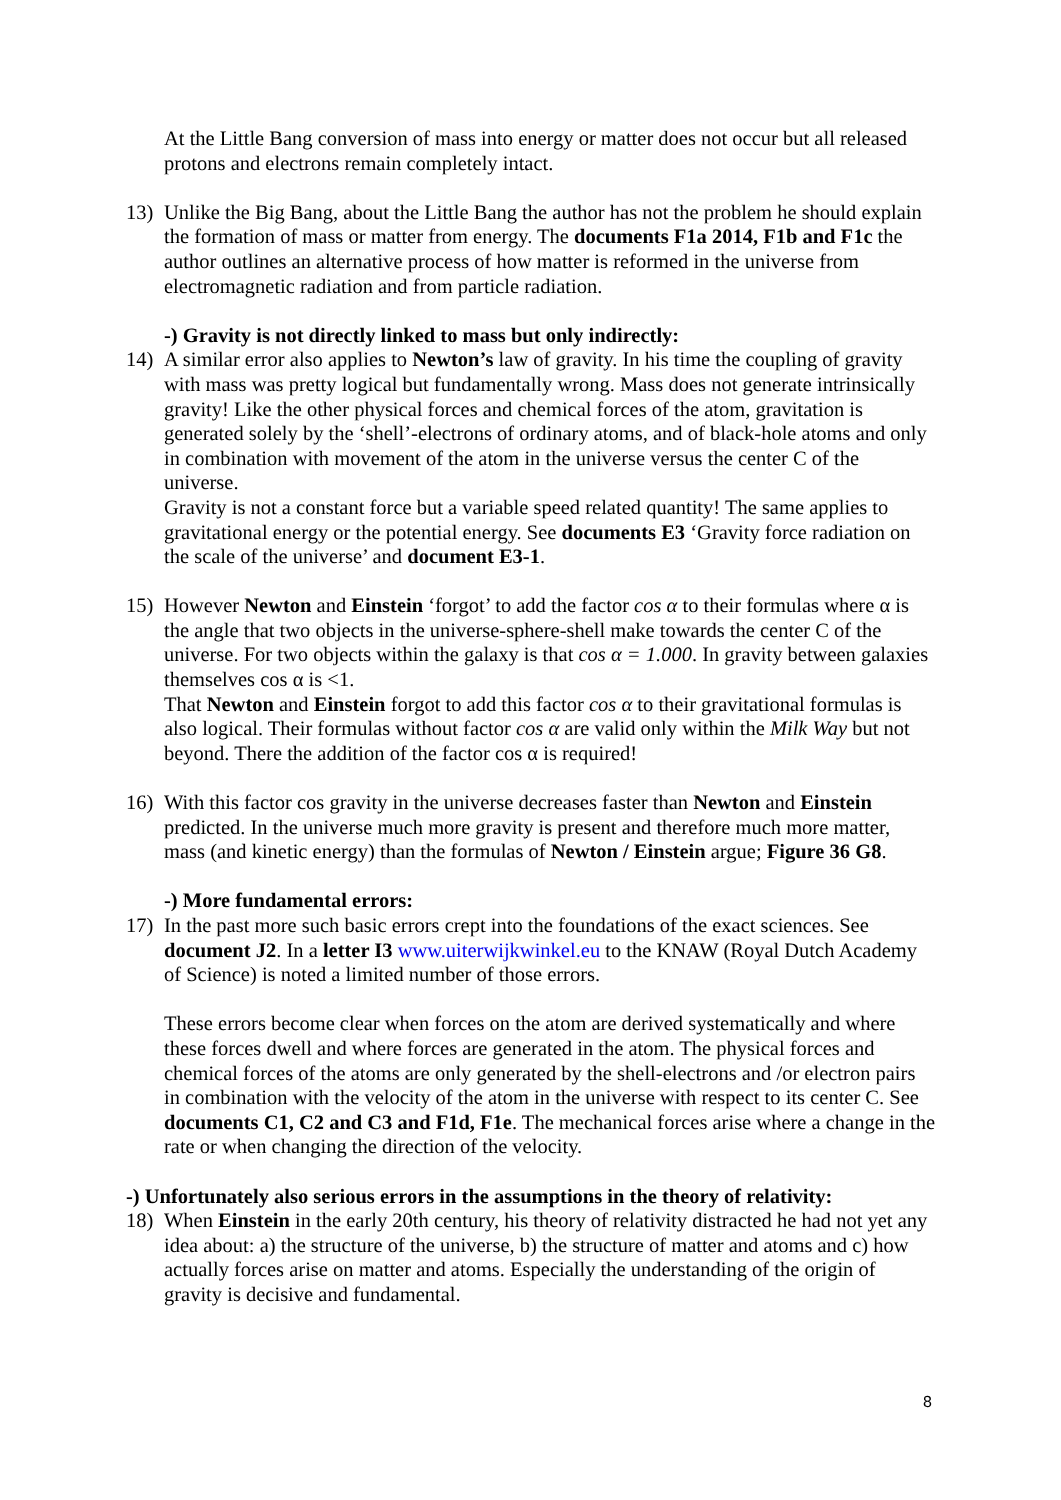At the Little Bang conversion of mass into energy or matter does not occur but all released protons and electrons remain completely intact.
13) Unlike the Big Bang, about the Little Bang the author has not the problem he should explain the formation of mass or matter from energy. The documents F1a 2014, F1b and F1c the author outlines an alternative process of how matter is reformed in the universe from electromagnetic radiation and from particle radiation.
-) Gravity is not directly linked to mass but only indirectly:
14) A similar error also applies to Newton’s law of gravity. In his time the coupling of gravity with mass was pretty logical but fundamentally wrong. Mass does not generate intrinsically gravity! Like the other physical forces and chemical forces of the atom, gravitation is generated solely by the ‘shell’-electrons of ordinary atoms, and of black-hole atoms and only in combination with movement of the atom in the universe versus the center C of the universe.
Gravity is not a constant force but a variable speed related quantity! The same applies to gravitational energy or the potential energy. See documents E3 ‘Gravity force radiation on the scale of the universe’ and document E3-1.
15) However Newton and Einstein ‘forgot’ to add the factor cos α to their formulas where α is the angle that two objects in the universe-sphere-shell make towards the center C of the universe. For two objects within the galaxy is that cos α = 1.000. In gravity between galaxies themselves cos α is <1.
That Newton and Einstein forgot to add this factor cos α to their gravitational formulas is also logical. Their formulas without factor cos α are valid only within the Milk Way but not beyond. There the addition of the factor cos α is required!
16) With this factor cos gravity in the universe decreases faster than Newton and Einstein predicted. In the universe much more gravity is present and therefore much more matter, mass (and kinetic energy) than the formulas of Newton / Einstein argue; Figure 36 G8.
-) More fundamental errors:
17) In the past more such basic errors crept into the foundations of the exact sciences. See document J2. In a letter I3 www.uiterwijkwinkel.eu to the KNAW (Royal Dutch Academy of Science) is noted a limited number of those errors.
These errors become clear when forces on the atom are derived systematically and where these forces dwell and where forces are generated in the atom. The physical forces and chemical forces of the atoms are only generated by the shell-electrons and /or electron pairs in combination with the velocity of the atom in the universe with respect to its center C. See documents C1, C2 and C3 and F1d, F1e. The mechanical forces arise where a change in the rate or when changing the direction of the velocity.
-) Unfortunately also serious errors in the assumptions in the theory of relativity:
18) When Einstein in the early 20th century, his theory of relativity distracted he had not yet any idea about: a) the structure of the universe, b) the structure of matter and atoms and c) how actually forces arise on matter and atoms. Especially the understanding of the origin of gravity is decisive and fundamental.
8